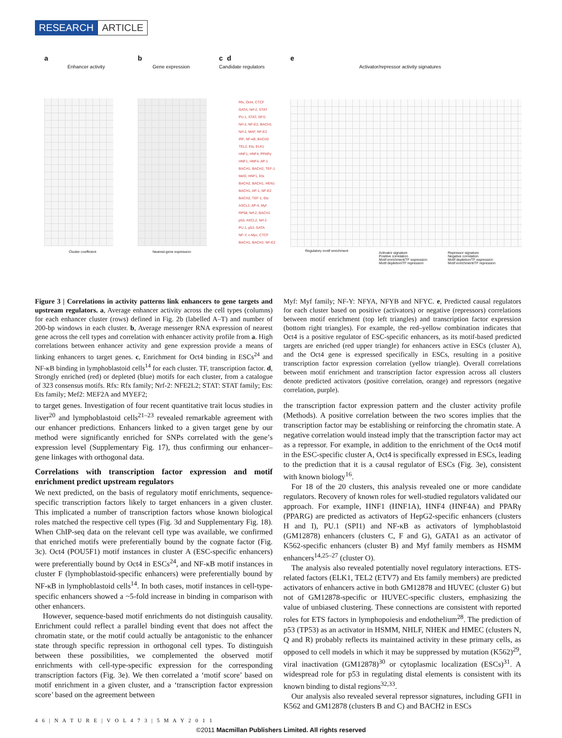RESEARCH ARTICLE
a
Enhancer activity
b
Gene expression
c d
Candidate regulators
e
Activator/repressor activity signatures
Rfx, Oct4, CTCF
GATA, Nrf-2, STAT
PU.1, STAT, GFI1
Nrf-2, NF-E2, BACH1
Nrf-2, MAF, NF-E2
IRF, NF-κB, BACH2
TEL2, Ets, ELK1
HNF1, HNF4, PPARγ
HNF1, HNF4, AP-1
BACH1, BACH2, TEF-1
Mef2, HNF1, Ets
BACH2, BACH1, HEN1
BACH1, AP-1, NF-E2
BACH2, TEF-1, Ets
ASCL2, AP-4, Myf
RP58, Nrf-2, BACH1
p53, ASCL2, Nrf-2
PU.1, p53, GATA
NF-Y, c-Myc, CTCF
BACH1, BACH2, NF-E2
Cluster coefficient Nearest-gene expression Regulatory motif enrichment
Activator signature
Positive correlation
Motif enrichment/TF expression
Motif depletion/TF repression
Repressor signature
Negative correlation
Motif depletion/TF expression
Motif enrichment/TF repression
Figure 3 | Correlations in activity patterns link enhancers to gene targets and upstream regulators. a, Average enhancer activity across the cell types (columns) for each enhancer cluster (rows) defined in Fig. 2b (labelled A–T) and number of 200-bp windows in each cluster. b, Average messenger RNA expression of nearest gene across the cell types and correlation with enhancer activity profile from a. High correlations between enhancer activity and gene expression provide a means of linking enhancers to target genes. c, Enrichment for Oct4 binding in ESCs<sup>24</sup> and NF-κB binding in lymphoblastoid cells<sup>14</sup> for each cluster. TF, transcription factor. d, Strongly enriched (red) or depleted (blue) motifs for each cluster, from a catalogue of 323 consensus motifs. Rfx: Rfx family; Nrf-2: NFE2L2; STAT: STAT family; Ets: Ets family; Mef2: MEF2A and MYEF2;
Myf: Myf family; NF-Y: NFYA, NFYB and NFYC. e, Predicted causal regulators for each cluster based on positive (activators) or negative (repressors) correlations between motif enrichment (top left triangles) and transcription factor expression (bottom right triangles). For example, the red–yellow combination indicates that Oct4 is a positive regulator of ESC-specific enhancers, as its motif-based predicted targets are enriched (red upper triangle) for enhancers active in ESCs (cluster A), and the Oct4 gene is expressed specifically in ESCs, resulting in a positive transcription factor expression correlation (yellow triangle). Overall correlations between motif enrichment and transcription factor expression across all clusters denote predicted activators (positive correlation, orange) and repressors (negative correlation, purple).
to target genes. Investigation of four recent quantitative trait locus studies in liver<sup>20</sup> and lymphoblastoid cells<sup>21–23</sup> revealed remarkable agreement with our enhancer predictions. Enhancers linked to a given target gene by our method were significantly enriched for SNPs correlated with the gene’s expression level (Supplementary Fig. 17), thus confirming our enhancer–gene linkages with orthogonal data.
Correlations with transcription factor expression and motif enrichment predict upstream regulators
We next predicted, on the basis of regulatory motif enrichments, sequence-specific transcription factors likely to target enhancers in a given cluster. This implicated a number of transcription factors whose known biological roles matched the respective cell types (Fig. 3d and Supplementary Fig. 18). When ChIP-seq data on the relevant cell type was available, we confirmed that enriched motifs were preferentially bound by the cognate factor (Fig. 3c). Oct4 (POU5F1) motif instances in cluster A (ESC-specific enhancers) were preferentially bound by Oct4 in ESCs<sup>24</sup>, and NF-κB motif instances in cluster F (lymphoblastoid-specific enhancers) were preferentially bound by NF-κB in lymphoblastoid cells<sup>14</sup>. In both cases, motif instances in cell-type-specific enhancers showed a ~5-fold increase in binding in comparison with other enhancers.
However, sequence-based motif enrichments do not distinguish causality. Enrichment could reflect a parallel binding event that does not affect the chromatin state, or the motif could actually be antagonistic to the enhancer state through specific repression in orthogonal cell types. To distinguish between these possibilities, we complemented the observed motif enrichments with cell-type-specific expression for the corresponding transcription factors (Fig. 3e). We then correlated a ‘motif score’ based on motif enrichment in a given cluster, and a ‘transcription factor expression score’ based on the agreement between
the transcription factor expression pattern and the cluster activity profile (Methods). A positive correlation between the two scores implies that the transcription factor may be establishing or reinforcing the chromatin state. A negative correlation would instead imply that the transcription factor may act as a repressor. For example, in addition to the enrichment of the Oct4 motif in the ESC-specific cluster A, Oct4 is specifically expressed in ESCs, leading to the prediction that it is a causal regulator of ESCs (Fig. 3e), consistent with known biology<sup>16</sup>.
For 18 of the 20 clusters, this analysis revealed one or more candidate regulators. Recovery of known roles for well-studied regulators validated our approach. For example, HNF1 (HNF1A), HNF4 (HNF4A) and PPARγ (PPARG) are predicted as activators of HepG2-specific enhancers (clusters H and I), PU.1 (SPI1) and NF-κB as activators of lymphoblastoid (GM12878) enhancers (clusters C, F and G), GATA1 as an activator of K562-specific enhancers (cluster B) and Myf family members as HSMM enhancers<sup>14,25–27</sup> (cluster O).
The analysis also revealed potentially novel regulatory interactions. ETS-related factors (ELK1, TEL2 (ETV7) and Ets family members) are predicted activators of enhancers active in both GM12878 and HUVEC (cluster G) but not of GM12878-specific or HUVEC-specific clusters, emphasizing the value of unbiased clustering. These connections are consistent with reported roles for ETS factors in lymphopoiesis and endothelium<sup>28</sup>. The prediction of p53 (TP53) as an activator in HSMM, NHLF, NHEK and HMEC (clusters N, Q and R) probably reflects its maintained activity in these primary cells, as opposed to cell models in which it may be suppressed by mutation (K562)<sup>29</sup>, viral inactivation (GM12878)<sup>30</sup> or cytoplasmic localization (ESCs)<sup>31</sup>. A widespread role for p53 in regulating distal elements is consistent with its known binding to distal regions<sup>32,33</sup>.
Our analysis also revealed several repressor signatures, including GFI1 in K562 and GM12878 (clusters B and C) and BACH2 in ESCs
4 6 | N A T U R E | V O L 4 7 3 | 5 M A Y 2 0 1 1
©2011 Macmillan Publishers Limited. All rights reserved